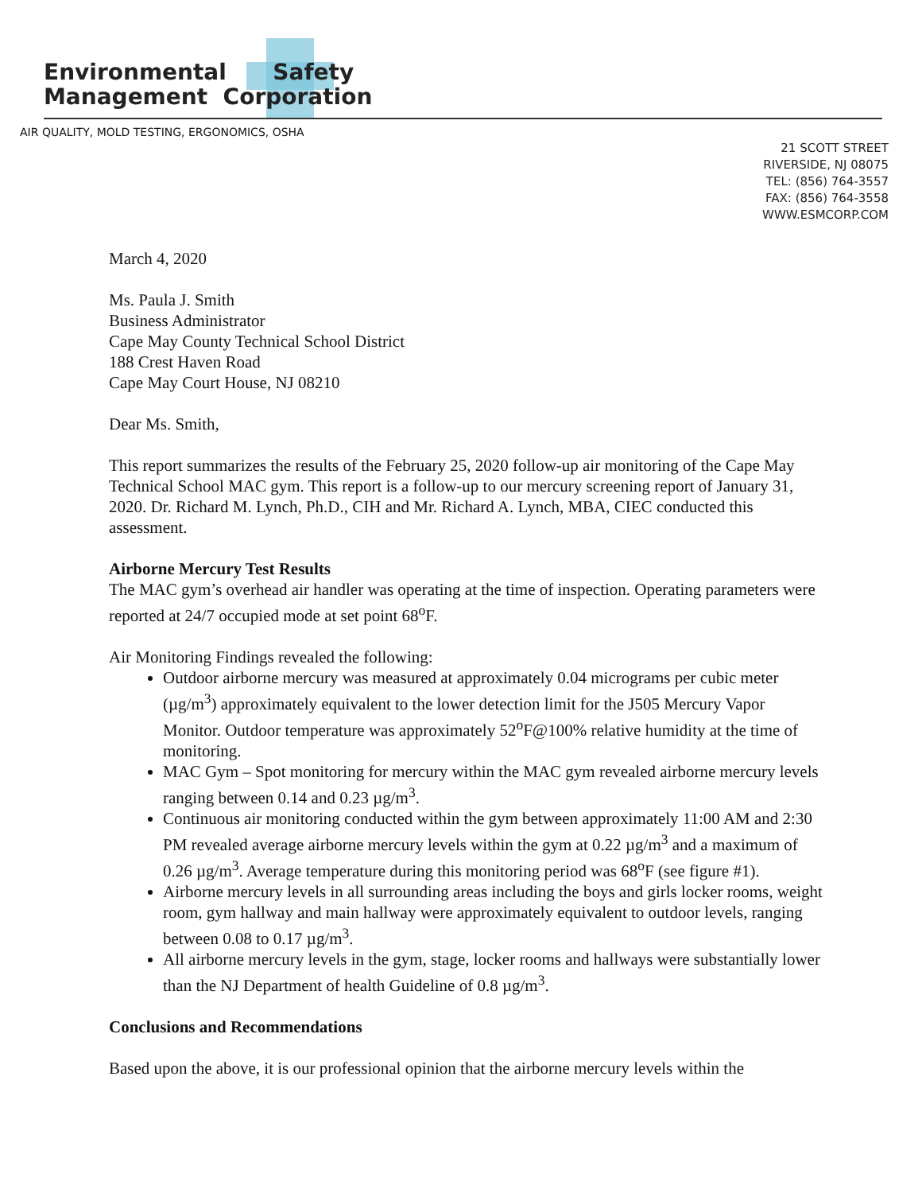Environmental Safety
Management Corporation
AIR QUALITY, MOLD TESTING, ERGONOMICS, OSHA
21 SCOTT STREET
RIVERSIDE, NJ 08075
TEL: (856) 764-3557
FAX: (856) 764-3558
WWW.ESMCORP.COM
March 4, 2020
Ms. Paula J. Smith
Business Administrator
Cape May County Technical School District
188 Crest Haven Road
Cape May Court House, NJ 08210
Dear Ms. Smith,
This report summarizes the results of the February 25, 2020 follow-up air monitoring of the Cape May Technical School MAC gym. This report is a follow-up to our mercury screening report of January 31, 2020. Dr. Richard M. Lynch, Ph.D., CIH and Mr. Richard A. Lynch, MBA, CIEC conducted this assessment.
Airborne Mercury Test Results
The MAC gym’s overhead air handler was operating at the time of inspection. Operating parameters were reported at 24/7 occupied mode at set point 68<sup>o</sup>F.
Air Monitoring Findings revealed the following:
Outdoor airborne mercury was measured at approximately 0.04 micrograms per cubic meter (µg/m<sup>3</sup>) approximately equivalent to the lower detection limit for the J505 Mercury Vapor Monitor. Outdoor temperature was approximately 52<sup>o</sup>F@100% relative humidity at the time of monitoring.
MAC Gym – Spot monitoring for mercury within the MAC gym revealed airborne mercury levels ranging between 0.14 and 0.23 µg/m<sup>3</sup>.
Continuous air monitoring conducted within the gym between approximately 11:00 AM and 2:30 PM revealed average airborne mercury levels within the gym at 0.22 µg/m<sup>3</sup> and a maximum of 0.26 µg/m<sup>3</sup>. Average temperature during this monitoring period was 68<sup>o</sup>F (see figure #1).
Airborne mercury levels in all surrounding areas including the boys and girls locker rooms, weight room, gym hallway and main hallway were approximately equivalent to outdoor levels, ranging between 0.08 to 0.17 µg/m<sup>3</sup>.
All airborne mercury levels in the gym, stage, locker rooms and hallways were substantially lower than the NJ Department of health Guideline of 0.8 µg/m<sup>3</sup>.
Conclusions and Recommendations
Based upon the above, it is our professional opinion that the airborne mercury levels within the